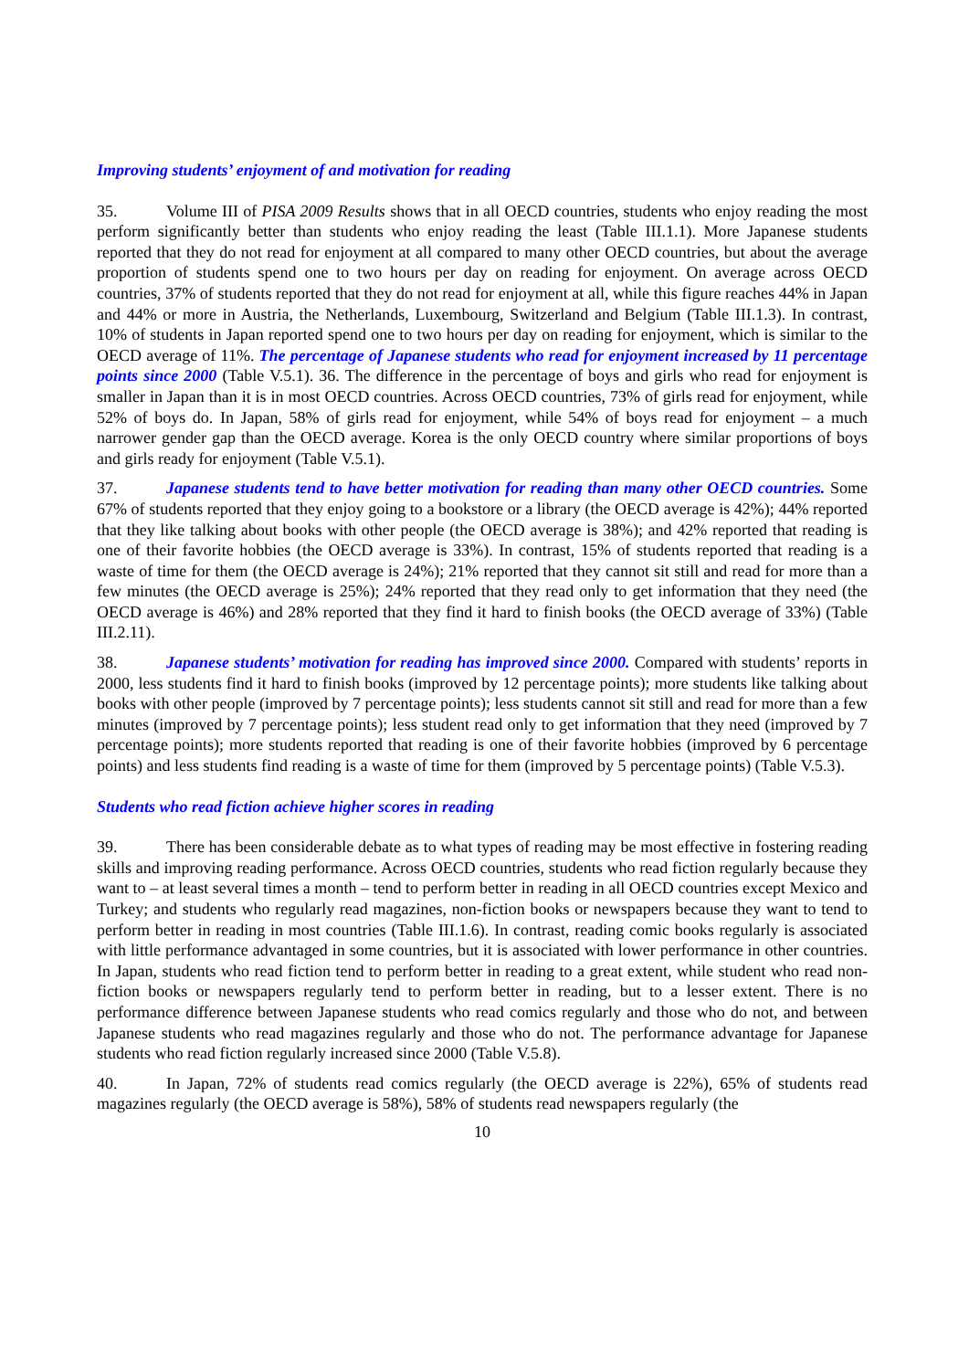Improving students’ enjoyment of and motivation for reading
35. Volume III of PISA 2009 Results shows that in all OECD countries, students who enjoy reading the most perform significantly better than students who enjoy reading the least (Table III.1.1). More Japanese students reported that they do not read for enjoyment at all compared to many other OECD countries, but about the average proportion of students spend one to two hours per day on reading for enjoyment. On average across OECD countries, 37% of students reported that they do not read for enjoyment at all, while this figure reaches 44% in Japan and 44% or more in Austria, the Netherlands, Luxembourg, Switzerland and Belgium (Table III.1.3). In contrast, 10% of students in Japan reported spend one to two hours per day on reading for enjoyment, which is similar to the OECD average of 11%. The percentage of Japanese students who read for enjoyment increased by 11 percentage points since 2000 (Table V.5.1). 36. The difference in the percentage of boys and girls who read for enjoyment is smaller in Japan than it is in most OECD countries. Across OECD countries, 73% of girls read for enjoyment, while 52% of boys do. In Japan, 58% of girls read for enjoyment, while 54% of boys read for enjoyment – a much narrower gender gap than the OECD average. Korea is the only OECD country where similar proportions of boys and girls ready for enjoyment (Table V.5.1).
37. Japanese students tend to have better motivation for reading than many other OECD countries. Some 67% of students reported that they enjoy going to a bookstore or a library (the OECD average is 42%); 44% reported that they like talking about books with other people (the OECD average is 38%); and 42% reported that reading is one of their favorite hobbies (the OECD average is 33%). In contrast, 15% of students reported that reading is a waste of time for them (the OECD average is 24%); 21% reported that they cannot sit still and read for more than a few minutes (the OECD average is 25%); 24% reported that they read only to get information that they need (the OECD average is 46%) and 28% reported that they find it hard to finish books (the OECD average of 33%) (Table III.2.11).
38. Japanese students’ motivation for reading has improved since 2000. Compared with students’ reports in 2000, less students find it hard to finish books (improved by 12 percentage points); more students like talking about books with other people (improved by 7 percentage points); less students cannot sit still and read for more than a few minutes (improved by 7 percentage points); less student read only to get information that they need (improved by 7 percentage points); more students reported that reading is one of their favorite hobbies (improved by 6 percentage points) and less students find reading is a waste of time for them (improved by 5 percentage points) (Table V.5.3).
Students who read fiction achieve higher scores in reading
39. There has been considerable debate as to what types of reading may be most effective in fostering reading skills and improving reading performance. Across OECD countries, students who read fiction regularly because they want to – at least several times a month – tend to perform better in reading in all OECD countries except Mexico and Turkey; and students who regularly read magazines, non-fiction books or newspapers because they want to tend to perform better in reading in most countries (Table III.1.6). In contrast, reading comic books regularly is associated with little performance advantaged in some countries, but it is associated with lower performance in other countries. In Japan, students who read fiction tend to perform better in reading to a great extent, while student who read non-fiction books or newspapers regularly tend to perform better in reading, but to a lesser extent. There is no performance difference between Japanese students who read comics regularly and those who do not, and between Japanese students who read magazines regularly and those who do not. The performance advantage for Japanese students who read fiction regularly increased since 2000 (Table V.5.8).
40. In Japan, 72% of students read comics regularly (the OECD average is 22%), 65% of students read magazines regularly (the OECD average is 58%), 58% of students read newspapers regularly (the
10